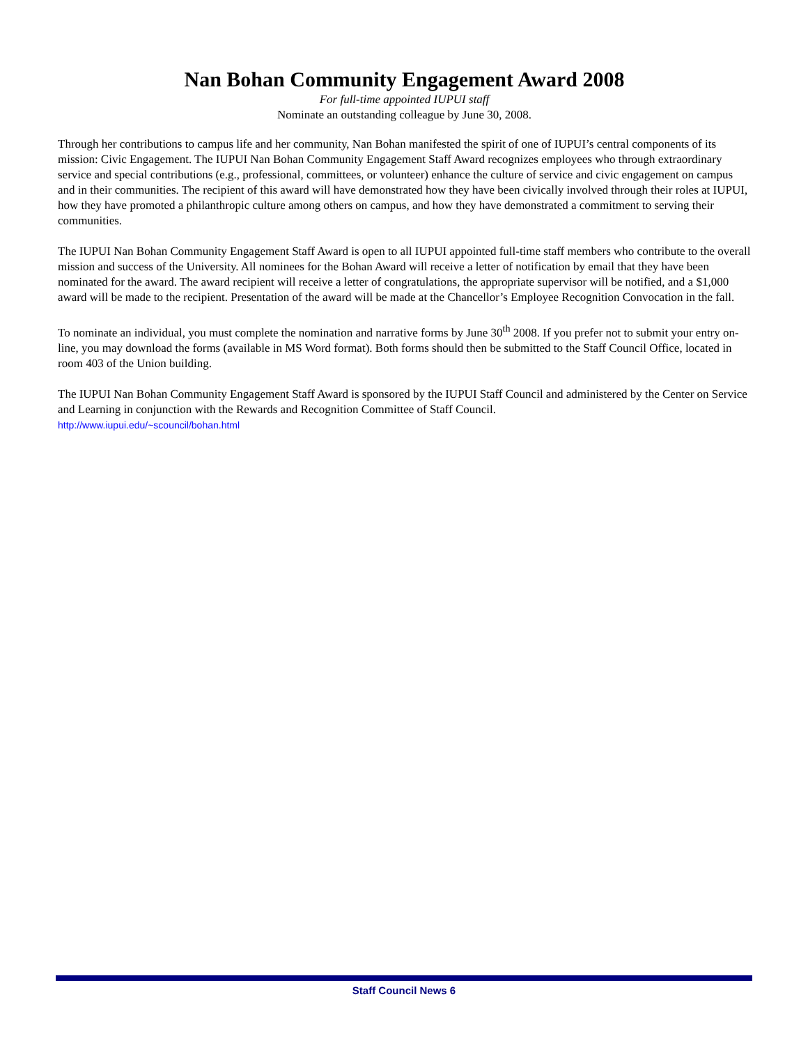Nan Bohan Community Engagement Award 2008
For full-time appointed IUPUI staff
Nominate an outstanding colleague by June 30, 2008.
Through her contributions to campus life and her community, Nan Bohan manifested the spirit of one of IUPUI’s central components of its mission: Civic Engagement. The IUPUI Nan Bohan Community Engagement Staff Award recognizes employees who through extraordinary service and special contributions (e.g., professional, committees, or volunteer) enhance the culture of service and civic engagement on campus and in their communities. The recipient of this award will have demonstrated how they have been civically involved through their roles at IUPUI, how they have promoted a philanthropic culture among others on campus, and how they have demonstrated a commitment to serving their communities.
The IUPUI Nan Bohan Community Engagement Staff Award is open to all IUPUI appointed full-time staff members who contribute to the overall mission and success of the University. All nominees for the Bohan Award will receive a letter of notification by email that they have been nominated for the award. The award recipient will receive a letter of congratulations, the appropriate supervisor will be notified, and a $1,000 award will be made to the recipient. Presentation of the award will be made at the Chancellor’s Employee Recognition Convocation in the fall.
To nominate an individual, you must complete the nomination and narrative forms by June 30<sup>th</sup> 2008. If you prefer not to submit your entry on-line, you may download the forms (available in MS Word format). Both forms should then be submitted to the Staff Council Office, located in room 403 of the Union building.
The IUPUI Nan Bohan Community Engagement Staff Award is sponsored by the IUPUI Staff Council and administered by the Center on Service and Learning in conjunction with the Rewards and Recognition Committee of Staff Council.
http://www.iupui.edu/~scouncil/bohan.html
Staff Council News 6